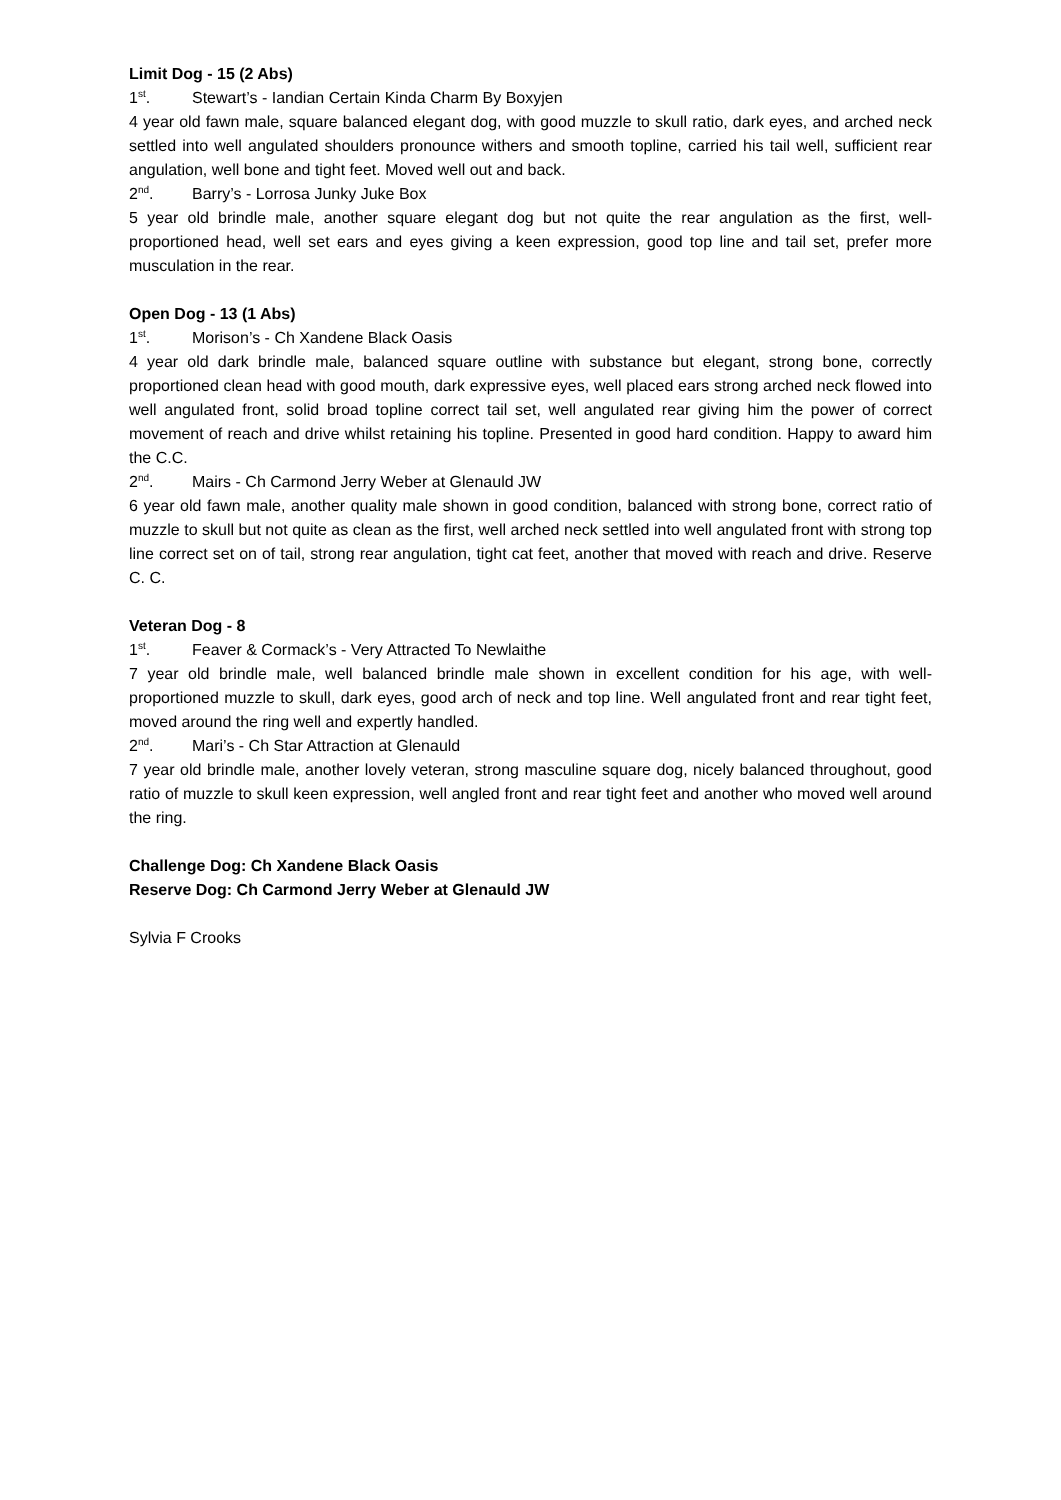Limit Dog - 15 (2 Abs)
1<sup>st</sup>. Stewart’s - Iandian Certain Kinda Charm By Boxyjen
4 year old fawn male, square balanced elegant dog, with good muzzle to skull ratio, dark eyes, and arched neck settled into well angulated shoulders pronounce withers and smooth topline, carried his tail well, sufficient rear angulation, well bone and tight feet. Moved well out and back.
2<sup>nd</sup>. Barry’s - Lorrosa Junky Juke Box
5 year old brindle male, another square elegant dog but not quite the rear angulation as the first, well-proportioned head, well set ears and eyes giving a keen expression, good top line and tail set, prefer more musculation in the rear.
Open Dog - 13 (1 Abs)
1<sup>st</sup>. Morison’s - Ch Xandene Black Oasis
4 year old dark brindle male, balanced square outline with substance but elegant, strong bone, correctly proportioned clean head with good mouth, dark expressive eyes, well placed ears strong arched neck flowed into well angulated front, solid broad topline correct tail set, well angulated rear giving him the power of correct movement of reach and drive whilst retaining his topline. Presented in good hard condition. Happy to award him the C.C.
2<sup>nd</sup>. Mairs - Ch Carmond Jerry Weber at Glenauld JW
6 year old fawn male, another quality male shown in good condition, balanced with strong bone, correct ratio of muzzle to skull but not quite as clean as the first, well arched neck settled into well angulated front with strong top line correct set on of tail, strong rear angulation, tight cat feet, another that moved with reach and drive. Reserve C. C.
Veteran Dog - 8
1<sup>st</sup>. Feaver & Cormack’s - Very Attracted To Newlaithe
7 year old brindle male, well balanced brindle male shown in excellent condition for his age, with well-proportioned muzzle to skull, dark eyes, good arch of neck and top line. Well angulated front and rear tight feet, moved around the ring well and expertly handled.
2<sup>nd</sup>. Mari’s - Ch Star Attraction at Glenauld
7 year old brindle male, another lovely veteran, strong masculine square dog, nicely balanced throughout, good ratio of muzzle to skull keen expression, well angled front and rear tight feet and another who moved well around the ring.
Challenge Dog: Ch Xandene Black Oasis
Reserve Dog: Ch Carmond Jerry Weber at Glenauld JW
Sylvia F Crooks